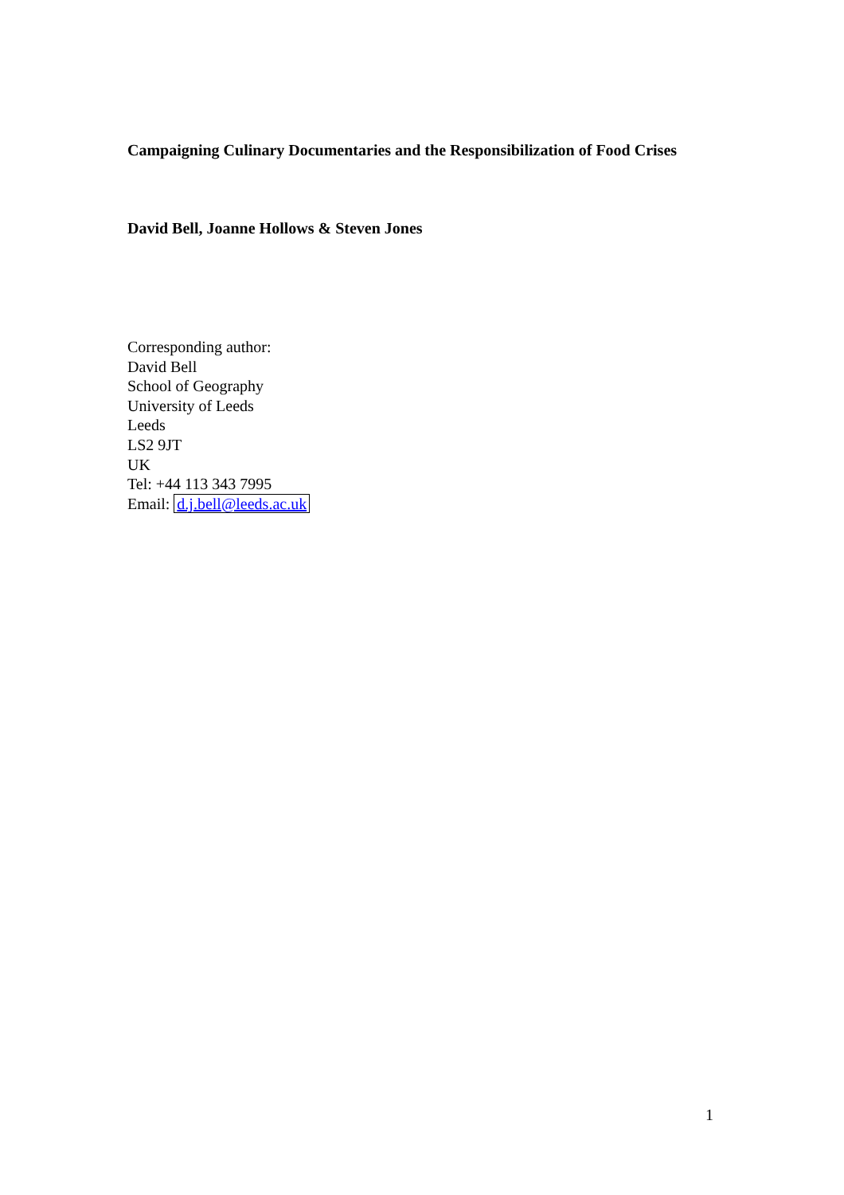Campaigning Culinary Documentaries and the Responsibilization of Food Crises
David Bell, Joanne Hollows & Steven Jones
Corresponding author:
David Bell
School of Geography
University of Leeds
Leeds
LS2 9JT
UK
Tel: +44 113 343 7995
Email: d.j.bell@leeds.ac.uk
1